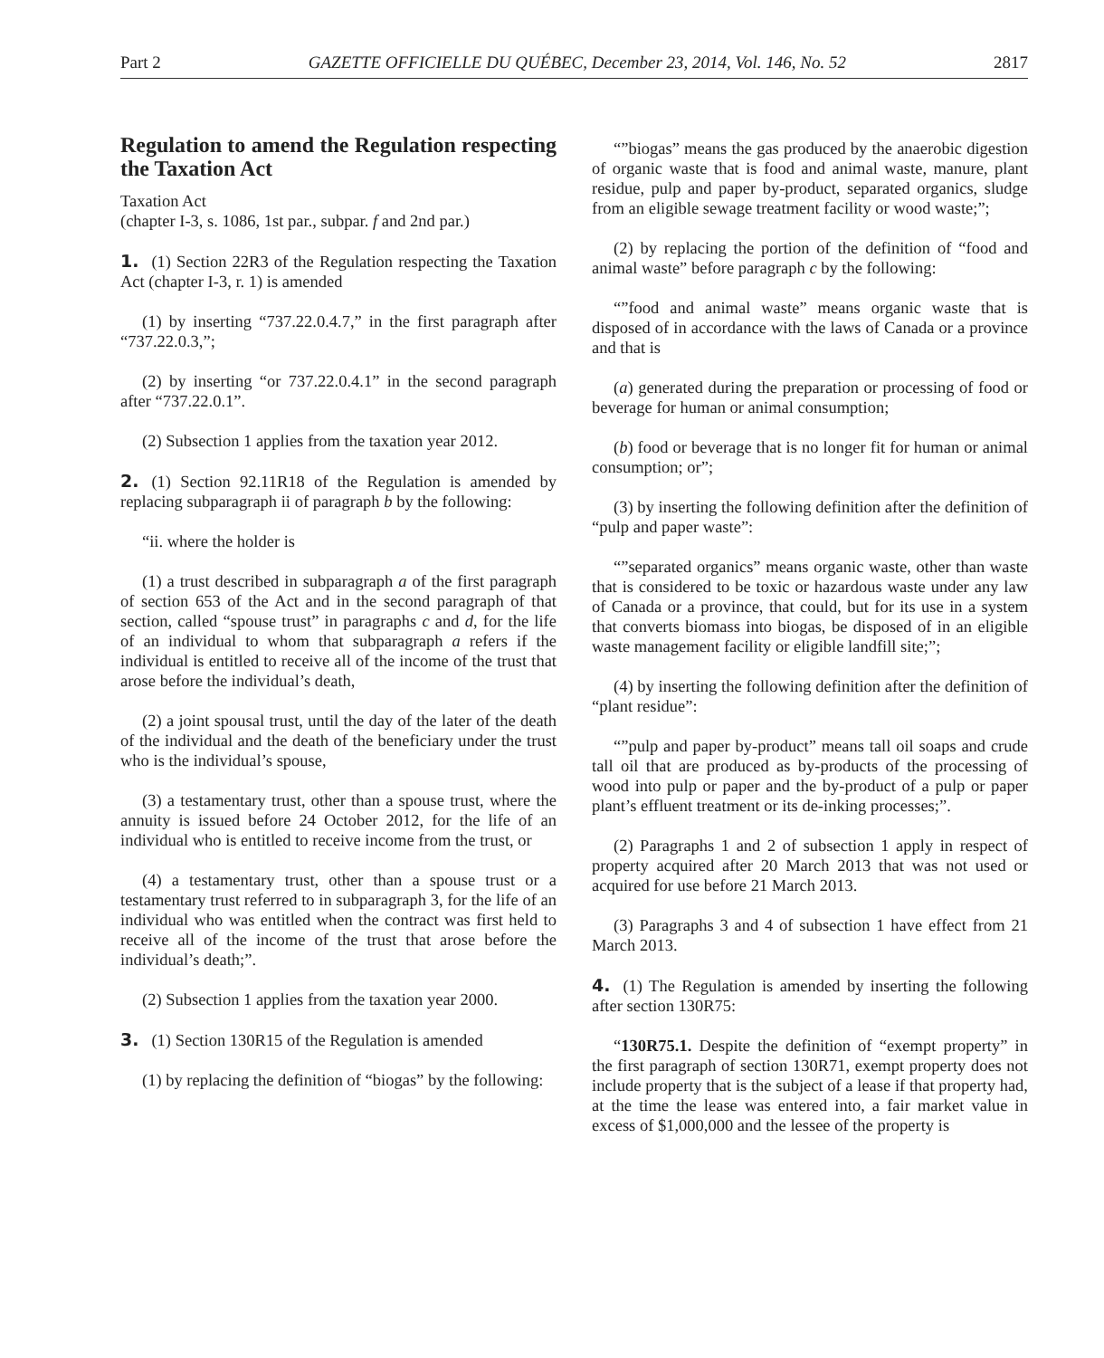Part 2 GAZETTE OFFICIELLE DU QUÉBEC, December 23, 2014, Vol. 146, No. 52 2817
Regulation to amend the Regulation respecting the Taxation Act
Taxation Act
(chapter I-3, s. 1086, 1st par., subpar. f and 2nd par.)
1. (1) Section 22R3 of the Regulation respecting the Taxation Act (chapter I-3, r. 1) is amended
(1) by inserting “737.22.0.4.7,” in the first paragraph after “737.22.0.3,”;
(2) by inserting “or 737.22.0.4.1” in the second paragraph after “737.22.0.1”.
(2) Subsection 1 applies from the taxation year 2012.
2. (1) Section 92.11R18 of the Regulation is amended by replacing subparagraph ii of paragraph b by the following:
“ii. where the holder is
(1) a trust described in subparagraph a of the first paragraph of section 653 of the Act and in the second paragraph of that section, called “spouse trust” in paragraphs c and d, for the life of an individual to whom that subparagraph a refers if the individual is entitled to receive all of the income of the trust that arose before the individual’s death,
(2) a joint spousal trust, until the day of the later of the death of the individual and the death of the beneficiary under the trust who is the individual’s spouse,
(3) a testamentary trust, other than a spouse trust, where the annuity is issued before 24 October 2012, for the life of an individual who is entitled to receive income from the trust, or
(4) a testamentary trust, other than a spouse trust or a testamentary trust referred to in subparagraph 3, for the life of an individual who was entitled when the contract was first held to receive all of the income of the trust that arose before the individual’s death;”.
(2) Subsection 1 applies from the taxation year 2000.
3. (1) Section 130R15 of the Regulation is amended
(1) by replacing the definition of “biogas” by the following:
“”biogas” means the gas produced by the anaerobic digestion of organic waste that is food and animal waste, manure, plant residue, pulp and paper by-product, separated organics, sludge from an eligible sewage treatment facility or wood waste;”;
(2) by replacing the portion of the definition of “food and animal waste” before paragraph c by the following:
“”food and animal waste” means organic waste that is disposed of in accordance with the laws of Canada or a province and that is
(a) generated during the preparation or processing of food or beverage for human or animal consumption;
(b) food or beverage that is no longer fit for human or animal consumption; or”;
(3) by inserting the following definition after the definition of “pulp and paper waste”:
“”separated organics” means organic waste, other than waste that is considered to be toxic or hazardous waste under any law of Canada or a province, that could, but for its use in a system that converts biomass into biogas, be disposed of in an eligible waste management facility or eligible landfill site;”;
(4) by inserting the following definition after the definition of “plant residue”:
“”pulp and paper by-product” means tall oil soaps and crude tall oil that are produced as by-products of the processing of wood into pulp or paper and the by-product of a pulp or paper plant’s effluent treatment or its de-inking processes;”.
(2) Paragraphs 1 and 2 of subsection 1 apply in respect of property acquired after 20 March 2013 that was not used or acquired for use before 21 March 2013.
(3) Paragraphs 3 and 4 of subsection 1 have effect from 21 March 2013.
4. (1) The Regulation is amended by inserting the following after section 130R75:
“130R75.1. Despite the definition of “exempt property” in the first paragraph of section 130R71, exempt property does not include property that is the subject of a lease if that property had, at the time the lease was entered into, a fair market value in excess of $1,000,000 and the lessee of the property is